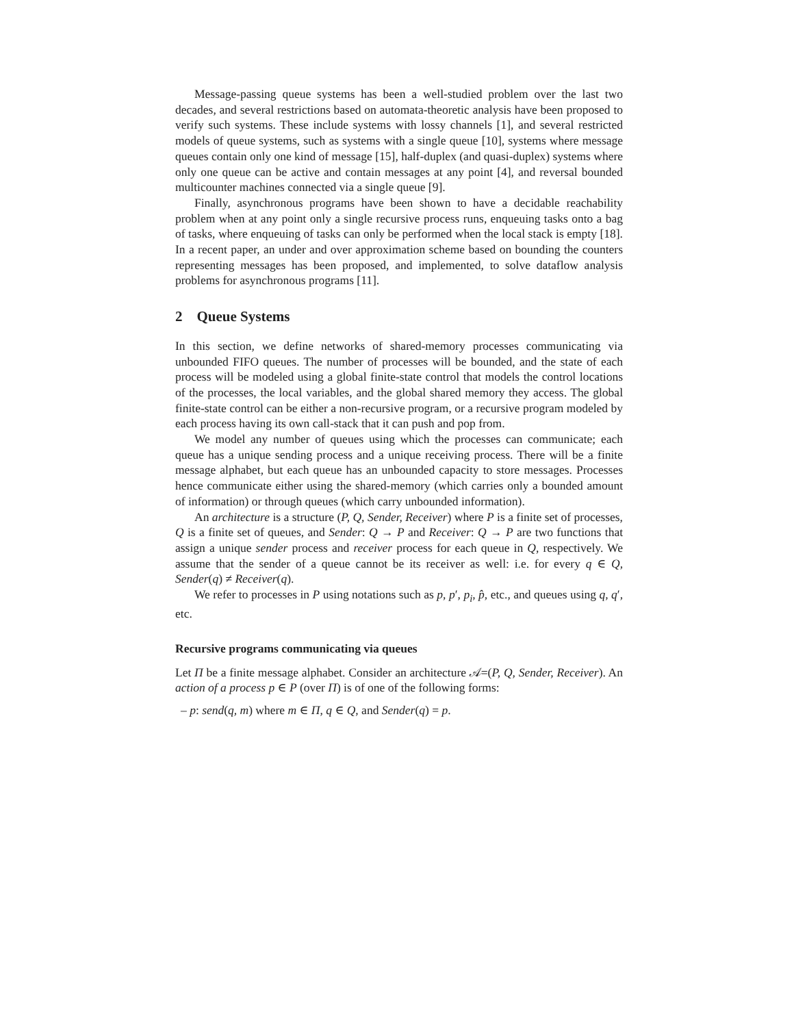Message-passing queue systems has been a well-studied problem over the last two decades, and several restrictions based on automata-theoretic analysis have been proposed to verify such systems. These include systems with lossy channels [1], and several restricted models of queue systems, such as systems with a single queue [10], systems where message queues contain only one kind of message [15], half-duplex (and quasi-duplex) systems where only one queue can be active and contain messages at any point [4], and reversal bounded multicounter machines connected via a single queue [9].
Finally, asynchronous programs have been shown to have a decidable reachability problem when at any point only a single recursive process runs, enqueuing tasks onto a bag of tasks, where enqueuing of tasks can only be performed when the local stack is empty [18]. In a recent paper, an under and over approximation scheme based on bounding the counters representing messages has been proposed, and implemented, to solve dataflow analysis problems for asynchronous programs [11].
2 Queue Systems
In this section, we define networks of shared-memory processes communicating via unbounded FIFO queues. The number of processes will be bounded, and the state of each process will be modeled using a global finite-state control that models the control locations of the processes, the local variables, and the global shared memory they access. The global finite-state control can be either a non-recursive program, or a recursive program modeled by each process having its own call-stack that it can push and pop from.
We model any number of queues using which the processes can communicate; each queue has a unique sending process and a unique receiving process. There will be a finite message alphabet, but each queue has an unbounded capacity to store messages. Processes hence communicate either using the shared-memory (which carries only a bounded amount of information) or through queues (which carry unbounded information).
An architecture is a structure (P, Q, Sender, Receiver) where P is a finite set of processes, Q is a finite set of queues, and Sender: Q → P and Receiver: Q → P are two functions that assign a unique sender process and receiver process for each queue in Q, respectively. We assume that the sender of a queue cannot be its receiver as well: i.e. for every q ∈ Q, Sender(q) ≠ Receiver(q).
We refer to processes in P using notations such as p, p′, p<sub>i</sub>, p̂, etc., and queues using q, q′, etc.
Recursive programs communicating via queues
Let Π be a finite message alphabet. Consider an architecture 𝒜=(P, Q, Sender, Receiver). An action of a process p ∈ P (over Π) is of one of the following forms:
– p: send(q, m) where m ∈ Π, q ∈ Q, and Sender(q) = p.